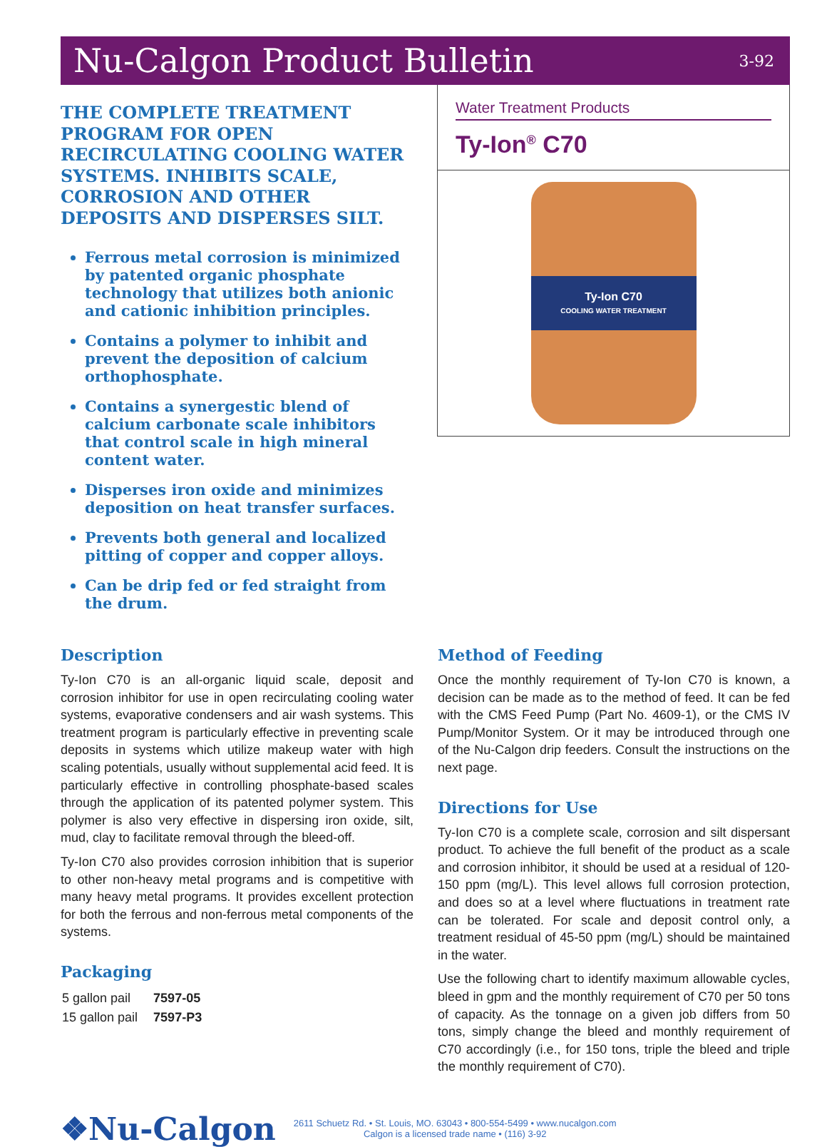Nu-Calgon Product Bulletin
3-92
THE COMPLETE TREATMENT PROGRAM FOR OPEN RECIRCULATING COOLING WATER SYSTEMS. INHIBITS SCALE, CORROSION AND OTHER DEPOSITS AND DISPERSES SILT.
Ferrous metal corrosion is minimized by patented organic phosphate technology that utilizes both anionic and cationic inhibition principles.
Contains a polymer to inhibit and prevent the deposition of calcium orthophosphate.
Contains a synergestic blend of calcium carbonate scale inhibitors that control scale in high mineral content water.
Disperses iron oxide and minimizes deposition on heat transfer surfaces.
Prevents both general and localized pitting of copper and copper alloys.
Can be drip fed or fed straight from the drum.
Water Treatment Products
Ty-Ion<sup>®</sup> C70
Ty-Ion C70
COOLING WATER TREATMENT
Description
Ty-Ion C70 is an all-organic liquid scale, deposit and corrosion inhibitor for use in open recirculating cooling water systems, evaporative condensers and air wash systems. This treatment program is particularly effective in preventing scale deposits in systems which utilize makeup water with high scaling potentials, usually without supplemental acid feed. It is particularly effective in controlling phosphate-based scales through the application of its patented polymer system. This polymer is also very effective in dispersing iron oxide, silt, mud, clay to facilitate removal through the bleed-off.
Ty-Ion C70 also provides corrosion inhibition that is superior to other non-heavy metal programs and is competitive with many heavy metal programs. It provides excellent protection for both the ferrous and non-ferrous metal components of the systems.
Packaging
| 5 gallon pail | 7597-05 |
| 15 gallon pail | 7597-P3 |
Method of Feeding
Once the monthly requirement of Ty-Ion C70 is known, a decision can be made as to the method of feed. It can be fed with the CMS Feed Pump (Part No. 4609-1), or the CMS IV Pump/Monitor System. Or it may be introduced through one of the Nu-Calgon drip feeders. Consult the instructions on the next page.
Directions for Use
Ty-Ion C70 is a complete scale, corrosion and silt dispersant product. To achieve the full benefit of the product as a scale and corrosion inhibitor, it should be used at a residual of 120-150 ppm (mg/L). This level allows full corrosion protection, and does so at a level where fluctuations in treatment rate can be tolerated. For scale and deposit control only, a treatment residual of 45-50 ppm (mg/L) should be maintained in the water.
Use the following chart to identify maximum allowable cycles, bleed in gpm and the monthly requirement of C70 per 50 tons of capacity. As the tonnage on a given job differs from 50 tons, simply change the bleed and monthly requirement of C70 accordingly (i.e., for 150 tons, triple the bleed and triple the monthly requirement of C70).
❖Nu-Calgon
2611 Schuetz Rd. • St. Louis, MO. 63043 • 800-554-5499 • www.nucalgon.com
Calgon is a licensed trade name • (116) 3-92